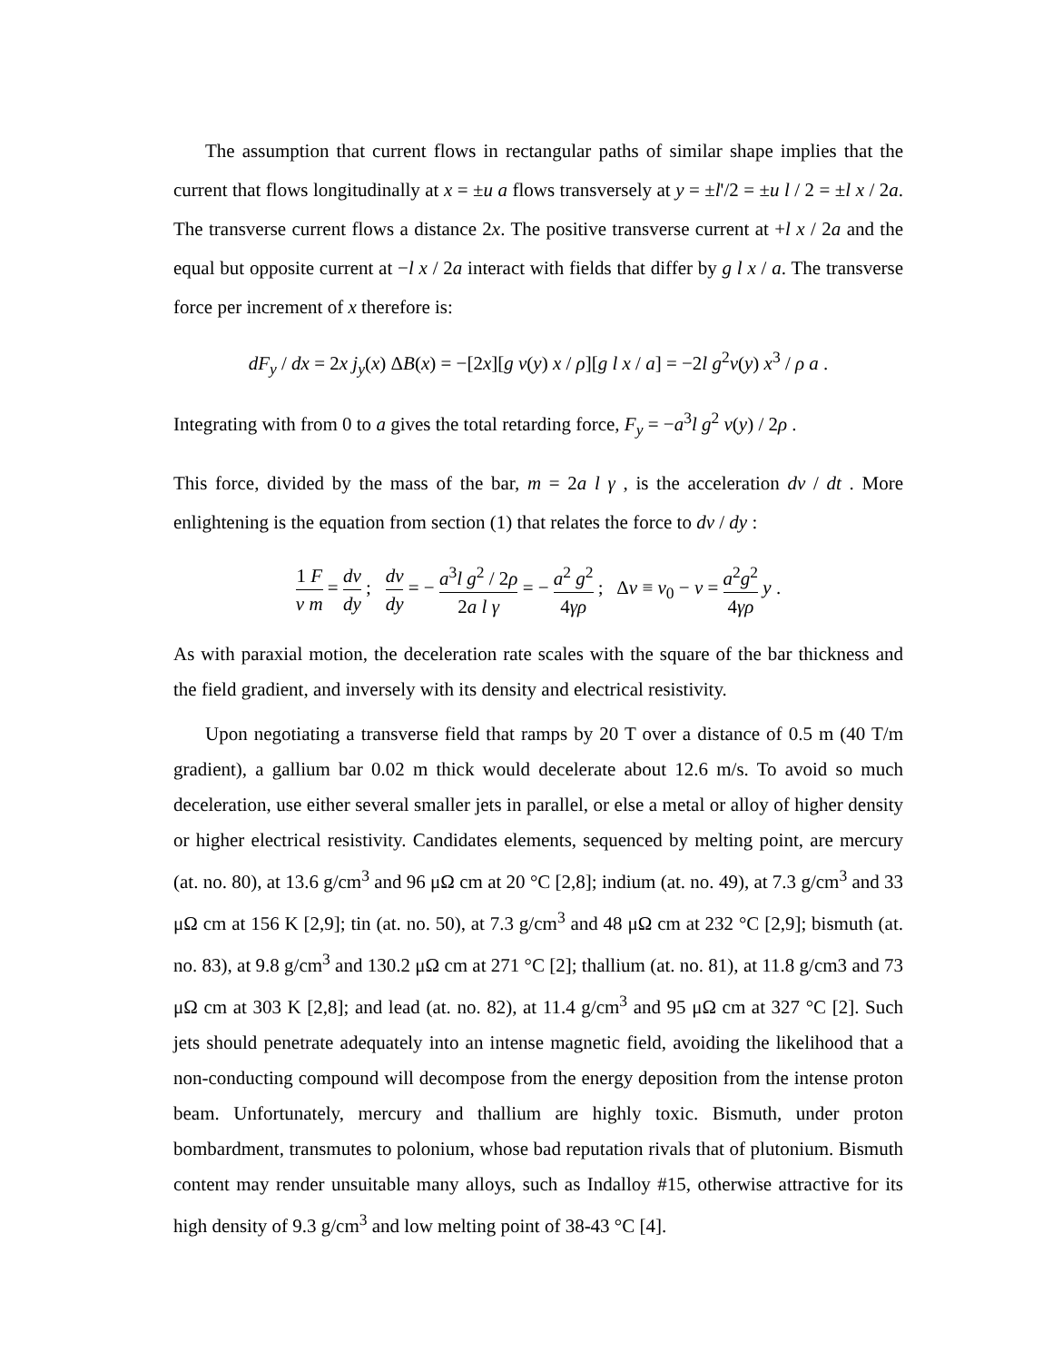The assumption that current flows in rectangular paths of similar shape implies that the current that flows longitudinally at x = ±u a flows transversely at y = ±l'/2 = ±u l / 2 = ±l x / 2a. The transverse current flows a distance 2x. The positive transverse current at +l x / 2a and the equal but opposite current at −l x / 2a interact with fields that differ by g l x / a. The transverse force per increment of x therefore is:
dF<sub>y</sub> / dx = 2x j<sub>y</sub>(x) ΔB(x) = −[2x][g v(y) x / ρ][g l x / a] = −2l g<sup>2</sup>v(y) x<sup>3</sup> / ρ a .
Integrating with from 0 to a gives the total retarding force, F<sub>y</sub> = −a<sup>3</sup>l g<sup>2</sup> v(y) / 2ρ .
This force, divided by the mass of the bar, m = 2a l γ , is the acceleration dv / dt . More enlightening is the equation from section (1) that relates the force to dv / dy :
1 F v m = dv dy ; dv dy = − a<sup>3</sup>l g<sup>2</sup> / 2ρ 2a l γ = − a<sup>2</sup> g<sup>2</sup> 4γρ ; Δv ≡ v<sub>0</sub> − v = a<sup>2</sup>g<sup>2</sup> 4γρ y .
As with paraxial motion, the deceleration rate scales with the square of the bar thickness and the field gradient, and inversely with its density and electrical resistivity.
Upon negotiating a transverse field that ramps by 20 T over a distance of 0.5 m (40 T/m gradient), a gallium bar 0.02 m thick would decelerate about 12.6 m/s. To avoid so much deceleration, use either several smaller jets in parallel, or else a metal or alloy of higher density or higher electrical resistivity. Candidates elements, sequenced by melting point, are mercury (at. no. 80), at 13.6 g/cm<sup>3</sup> and 96 μΩ cm at 20 °C [2,8]; indium (at. no. 49), at 7.3 g/cm<sup>3</sup> and 33 μΩ cm at 156 K [2,9]; tin (at. no. 50), at 7.3 g/cm<sup>3</sup> and 48 μΩ cm at 232 °C [2,9]; bismuth (at. no. 83), at 9.8 g/cm<sup>3</sup> and 130.2 μΩ cm at 271 °C [2]; thallium (at. no. 81), at 11.8 g/cm3 and 73 μΩ cm at 303 K [2,8]; and lead (at. no. 82), at 11.4 g/cm<sup>3</sup> and 95 μΩ cm at 327 °C [2]. Such jets should penetrate adequately into an intense magnetic field, avoiding the likelihood that a non-conducting compound will decompose from the energy deposition from the intense proton beam. Unfortunately, mercury and thallium are highly toxic. Bismuth, under proton bombardment, transmutes to polonium, whose bad reputation rivals that of plutonium. Bismuth content may render unsuitable many alloys, such as Indalloy #15, otherwise attractive for its high density of 9.3 g/cm<sup>3</sup> and low melting point of 38-43 °C [4].